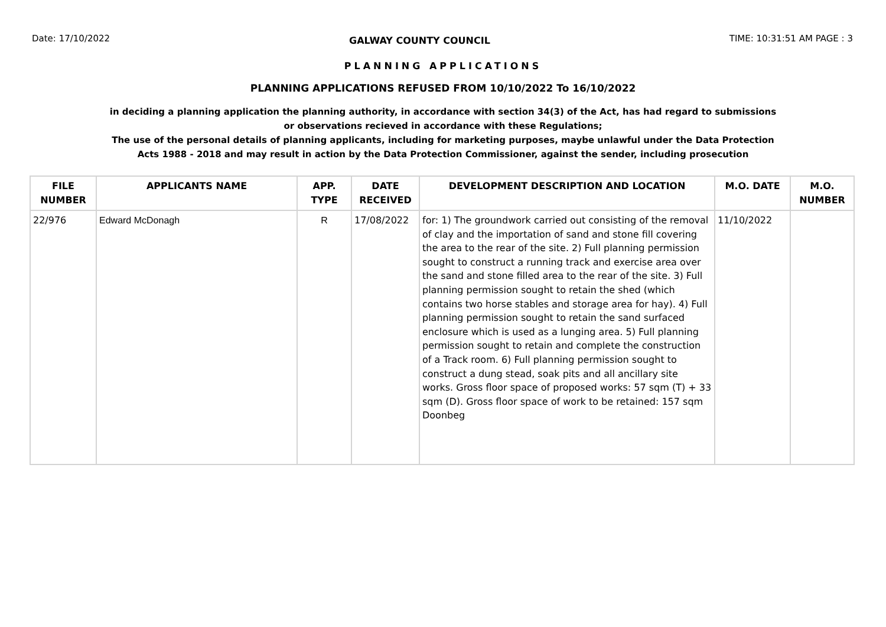Date: 17/10/2022 GALWAY COUNTY COUNCIL TIME: 10:31:51 AM PAGE : 3
PLANNING APPLICATIONS
PLANNING APPLICATIONS REFUSED FROM 10/10/2022 To 16/10/2022
in deciding a planning application the planning authority, in accordance with section 34(3) of the Act, has had regard to submissions or observations recieved in accordance with these Regulations;
The use of the personal details of planning applicants, including for marketing purposes, maybe unlawful under the Data Protection Acts 1988 - 2018 and may result in action by the Data Protection Commissioner, against the sender, including prosecution
| FILE NUMBER | APPLICANTS NAME | APP. TYPE | DATE RECEIVED | DEVELOPMENT DESCRIPTION AND LOCATION | M.O. DATE | M.O. NUMBER |
| --- | --- | --- | --- | --- | --- | --- |
| 22/976 | Edward McDonagh | R | 17/08/2022 | for: 1) The groundwork carried out consisting of the removal of clay and the importation of sand and stone fill covering the area to the rear of the site. 2) Full planning permission sought to construct a running track and exercise area over the sand and stone filled area to the rear of the site. 3) Full planning permission sought to retain the shed (which contains two horse stables and storage area for hay). 4) Full planning permission sought to retain the sand surfaced enclosure which is used as a lunging area. 5) Full planning permission sought to retain and complete the construction of a Track room. 6) Full planning permission sought to construct a dung stead, soak pits and all ancillary site works. Gross floor space of proposed works: 57 sqm (T) + 33 sqm (D). Gross floor space of work to be retained: 157 sqm Doonbeg | 11/10/2022 | |